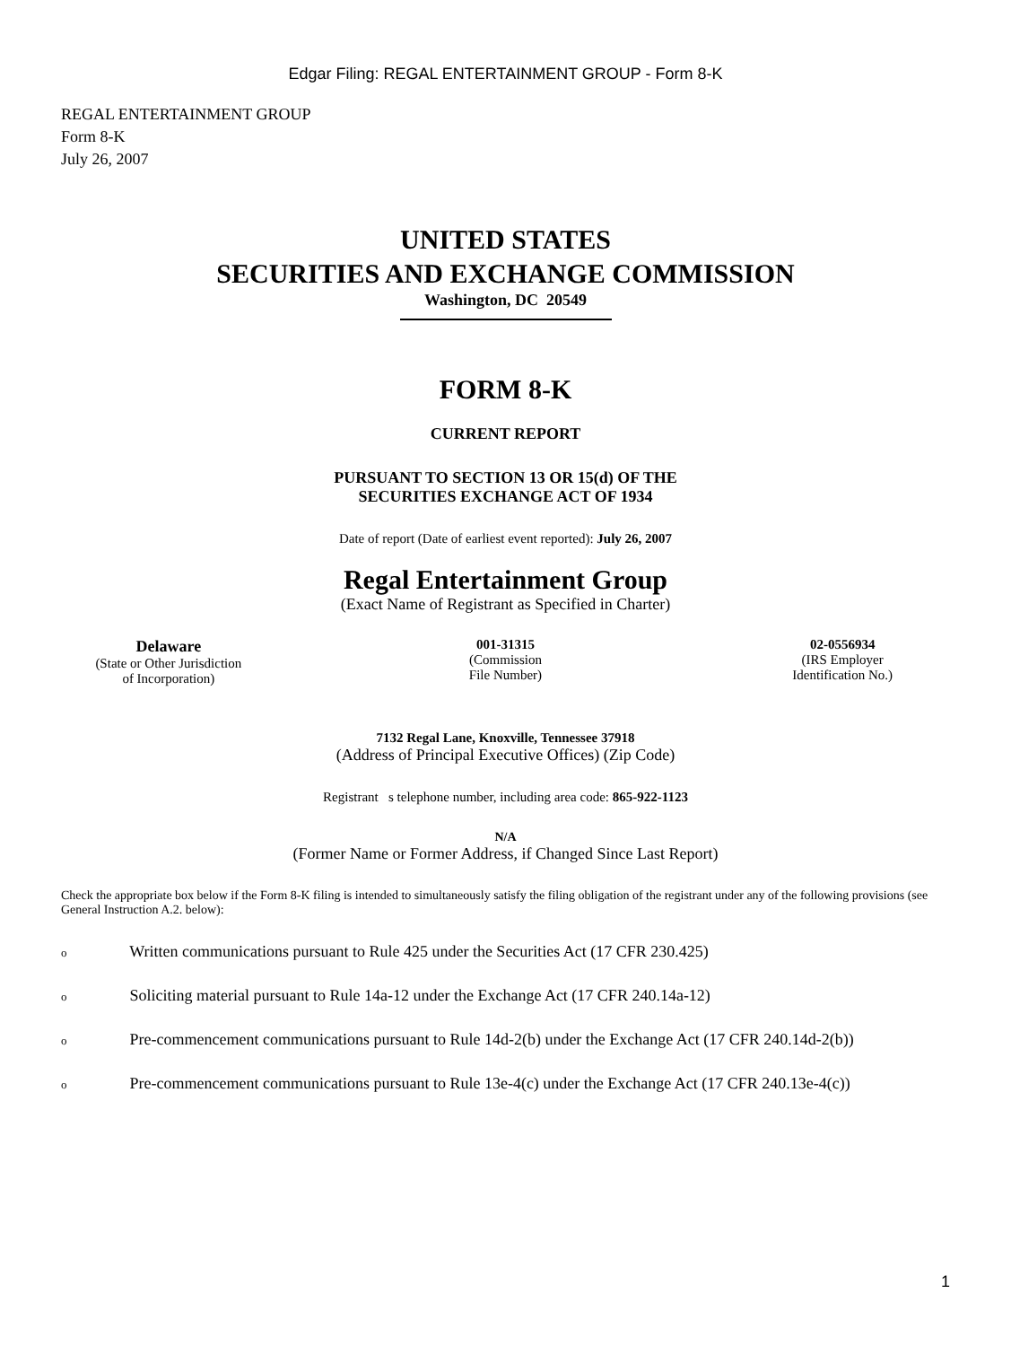Edgar Filing: REGAL ENTERTAINMENT GROUP - Form 8-K
REGAL ENTERTAINMENT GROUP
Form 8-K
July 26, 2007
UNITED STATES
SECURITIES AND EXCHANGE COMMISSION
Washington, DC 20549
FORM 8-K
CURRENT REPORT
PURSUANT TO SECTION 13 OR 15(d) OF THE
SECURITIES EXCHANGE ACT OF 1934
Date of report (Date of earliest event reported): July 26, 2007
Regal Entertainment Group
(Exact Name of Registrant as Specified in Charter)
| Delaware (State or Other Jurisdiction of Incorporation) | 001-31315 (Commission File Number) | 02-0556934 (IRS Employer Identification No.) |
7132 Regal Lane, Knoxville, Tennessee 37918
(Address of Principal Executive Offices) (Zip Code)
Registrant s telephone number, including area code: 865-922-1123
N/A
(Former Name or Former Address, if Changed Since Last Report)
Check the appropriate box below if the Form 8-K filing is intended to simultaneously satisfy the filing obligation of the registrant under any of the following provisions (see General Instruction A.2. below):
o Written communications pursuant to Rule 425 under the Securities Act (17 CFR 230.425)
o Soliciting material pursuant to Rule 14a-12 under the Exchange Act (17 CFR 240.14a-12)
o Pre-commencement communications pursuant to Rule 14d-2(b) under the Exchange Act (17 CFR 240.14d-2(b))
o Pre-commencement communications pursuant to Rule 13e-4(c) under the Exchange Act (17 CFR 240.13e-4(c))
1